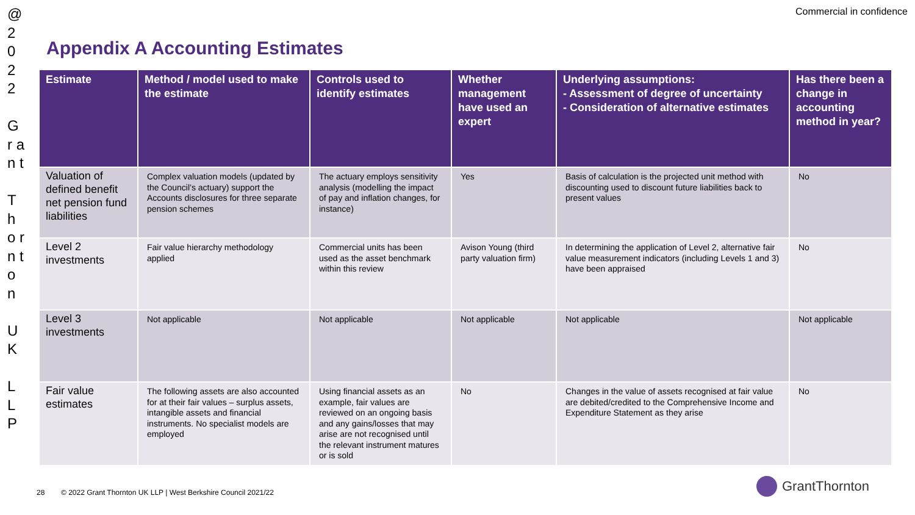@ 2 0 2 2
G r a n t
T h o r n t o n
U K
L L P
Commercial in confidence
Appendix A Accounting Estimates
| Estimate | Method / model used to make the estimate | Controls used to identify estimates | Whether management have used an expert | Underlying assumptions: - Assessment of degree of uncertainty - Consideration of alternative estimates | Has there been a change in accounting method in year? |
| --- | --- | --- | --- | --- | --- |
| Valuation of defined benefit net pension fund liabilities | Complex valuation models (updated by the Council’s actuary) support the Accounts disclosures for three separate pension schemes | The actuary employs sensitivity analysis (modelling the impact of pay and inflation changes, for instance) | Yes | Basis of calculation is the projected unit method with discounting used to discount future liabilities back to present values | No |
| Level 2 investments | Fair value hierarchy methodology applied | Commercial units has been used as the asset benchmark within this review | Avison Young (third party valuation firm) | In determining the application of Level 2, alternative fair value measurement indicators (including Levels 1 and 3) have been appraised | No |
| Level 3 investments | Not applicable | Not applicable | Not applicable | Not applicable | Not applicable |
| Fair value estimates | The following assets are also accounted for at their fair values – surplus assets, intangible assets and financial instruments. No specialist models are employed | Using financial assets as an example, fair values are reviewed on an ongoing basis and any gains/losses that may arise are not recognised until the relevant instrument matures or is sold | No | Changes in the value of assets recognised at fair value are debited/credited to the Comprehensive Income and Expenditure Statement as they arise | No |
28 © 2022 Grant Thornton UK LLP | West Berkshire Council 2021/22
GrantThornton